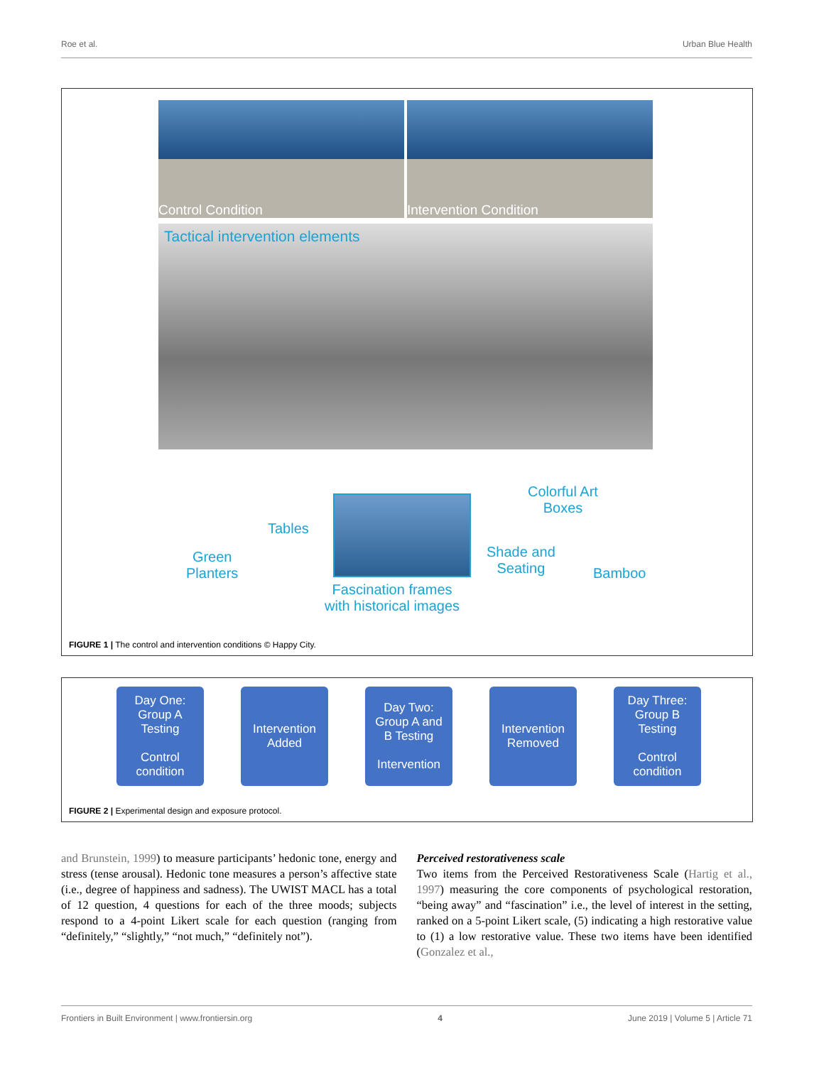Roe et al. Urban Blue Health
Control Condition Intervention Condition
Tactical intervention elements
Colorful Art
Boxes
Tables
Green
Planters
Shade and
Seating
Bamboo
Fascination frames
with historical images
FIGURE 1 | The control and intervention conditions © Happy City.
Day One:
Group A
Testing
Control
condition
Intervention
Added
Day Two:
Group A and
B Testing
Intervention
Intervention
Removed
Day Three:
Group B
Testing
Control
condition
FIGURE 2 | Experimental design and exposure protocol.
and Brunstein, 1999) to measure participants’ hedonic tone, energy and stress (tense arousal). Hedonic tone measures a person’s affective state (i.e., degree of happiness and sadness). The UWIST MACL has a total of 12 question, 4 questions for each of the three moods; subjects respond to a 4-point Likert scale for each question (ranging from “definitely,” “slightly,” “not much,” “definitely not”).
Perceived restorativeness scale
Two items from the Perceived Restorativeness Scale (Hartig et al., 1997) measuring the core components of psychological restoration, “being away” and “fascination” i.e., the level of interest in the setting, ranked on a 5-point Likert scale, (5) indicating a high restorative value to (1) a low restorative value. These two items have been identified (Gonzalez et al.,
Frontiers in Built Environment | www.frontiersin.org 4 June 2019 | Volume 5 | Article 71